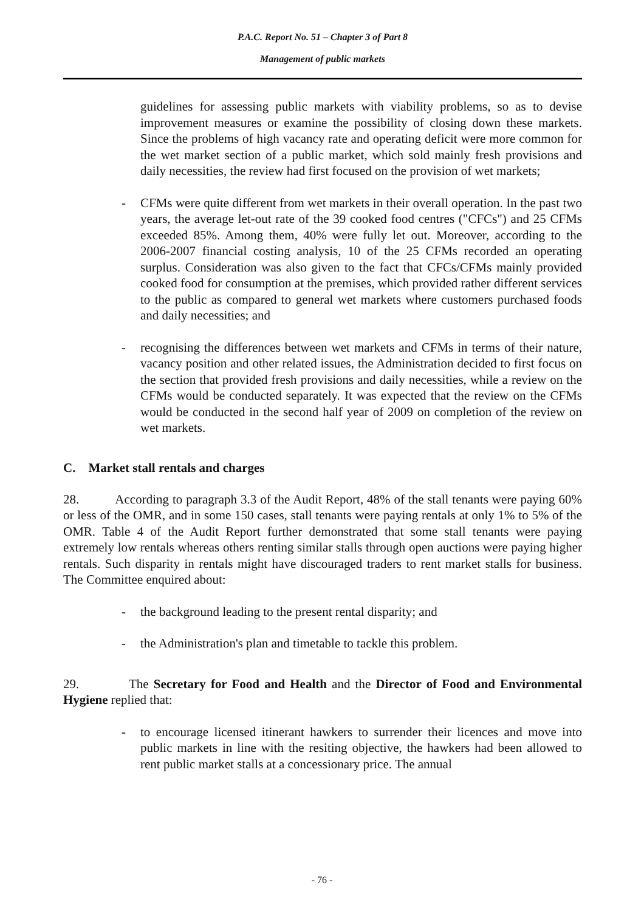P.A.C. Report No. 51 – Chapter 3 of Part 8
Management of public markets
guidelines for assessing public markets with viability problems, so as to devise improvement measures or examine the possibility of closing down these markets. Since the problems of high vacancy rate and operating deficit were more common for the wet market section of a public market, which sold mainly fresh provisions and daily necessities, the review had first focused on the provision of wet markets;
- CFMs were quite different from wet markets in their overall operation. In the past two years, the average let-out rate of the 39 cooked food centres ("CFCs") and 25 CFMs exceeded 85%. Among them, 40% were fully let out. Moreover, according to the 2006-2007 financial costing analysis, 10 of the 25 CFMs recorded an operating surplus. Consideration was also given to the fact that CFCs/CFMs mainly provided cooked food for consumption at the premises, which provided rather different services to the public as compared to general wet markets where customers purchased foods and daily necessities; and
- recognising the differences between wet markets and CFMs in terms of their nature, vacancy position and other related issues, the Administration decided to first focus on the section that provided fresh provisions and daily necessities, while a review on the CFMs would be conducted separately. It was expected that the review on the CFMs would be conducted in the second half year of 2009 on completion of the review on wet markets.
C. Market stall rentals and charges
28. According to paragraph 3.3 of the Audit Report, 48% of the stall tenants were paying 60% or less of the OMR, and in some 150 cases, stall tenants were paying rentals at only 1% to 5% of the OMR. Table 4 of the Audit Report further demonstrated that some stall tenants were paying extremely low rentals whereas others renting similar stalls through open auctions were paying higher rentals. Such disparity in rentals might have discouraged traders to rent market stalls for business. The Committee enquired about:
- the background leading to the present rental disparity; and
- the Administration's plan and timetable to tackle this problem.
29. The Secretary for Food and Health and the Director of Food and Environmental Hygiene replied that:
- to encourage licensed itinerant hawkers to surrender their licences and move into public markets in line with the resiting objective, the hawkers had been allowed to rent public market stalls at a concessionary price. The annual
- 76 -